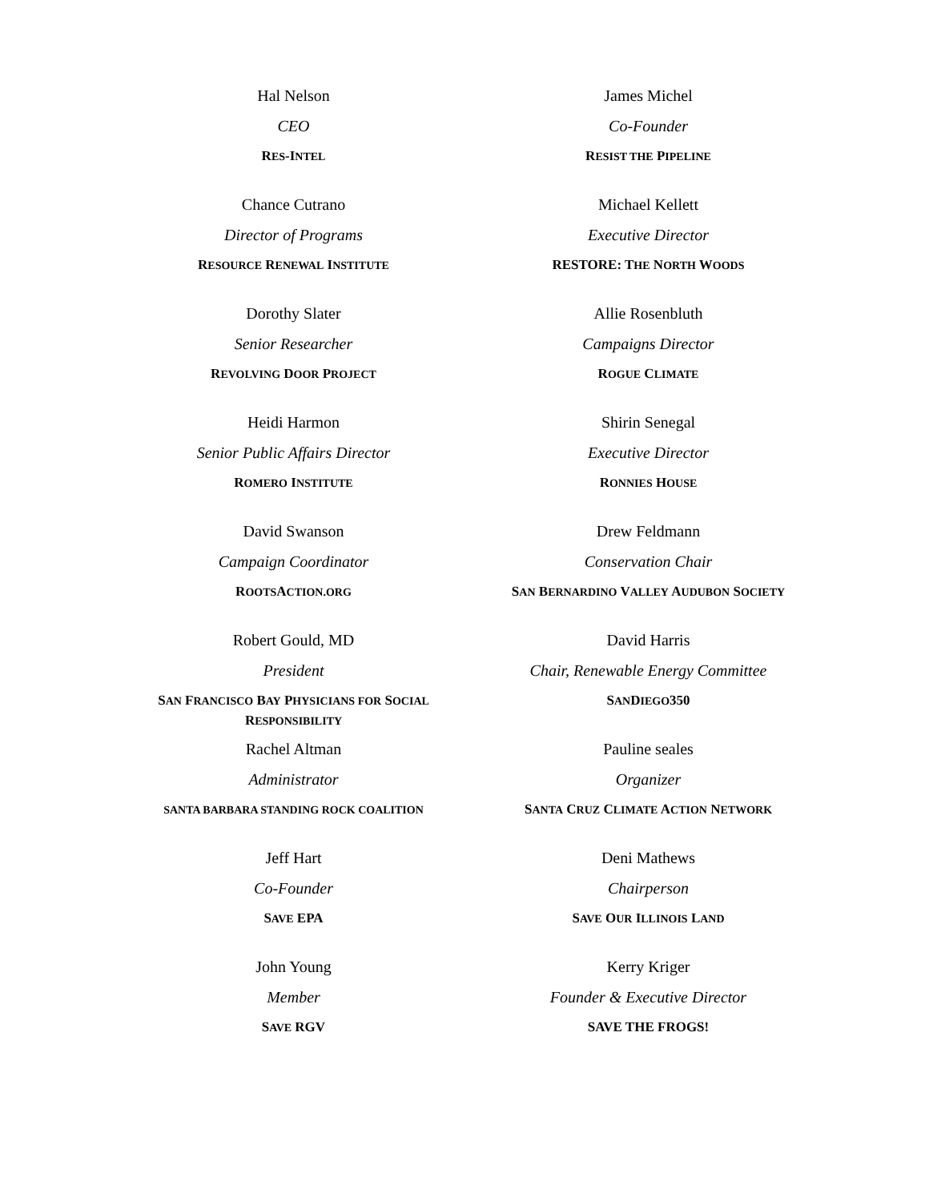Hal Nelson
CEO
RES-INTEL
James Michel
Co-Founder
RESIST THE PIPELINE
Chance Cutrano
Director of Programs
RESOURCE RENEWAL INSTITUTE
Michael Kellett
Executive Director
RESTORE: THE NORTH WOODS
Dorothy Slater
Senior Researcher
REVOLVING DOOR PROJECT
Allie Rosenbluth
Campaigns Director
ROGUE CLIMATE
Heidi Harmon
Senior Public Affairs Director
ROMERO INSTITUTE
Shirin Senegal
Executive Director
RONNIES HOUSE
David Swanson
Campaign Coordinator
ROOTSACTION.ORG
Drew Feldmann
Conservation Chair
SAN BERNARDINO VALLEY AUDUBON SOCIETY
Robert Gould, MD
President
SAN FRANCISCO BAY PHYSICIANS FOR SOCIAL
RESPONSIBILITY
David Harris
Chair, Renewable Energy Committee
SANDIEGO350
Rachel Altman
Administrator
SANTA BARBARA STANDING ROCK COALITION
Pauline seales
Organizer
SANTA CRUZ CLIMATE ACTION NETWORK
Jeff Hart
Co-Founder
SAVE EPA
Deni Mathews
Chairperson
SAVE OUR ILLINOIS LAND
John Young
Member
SAVE RGV
Kerry Kriger
Founder & Executive Director
SAVE THE FROGS!